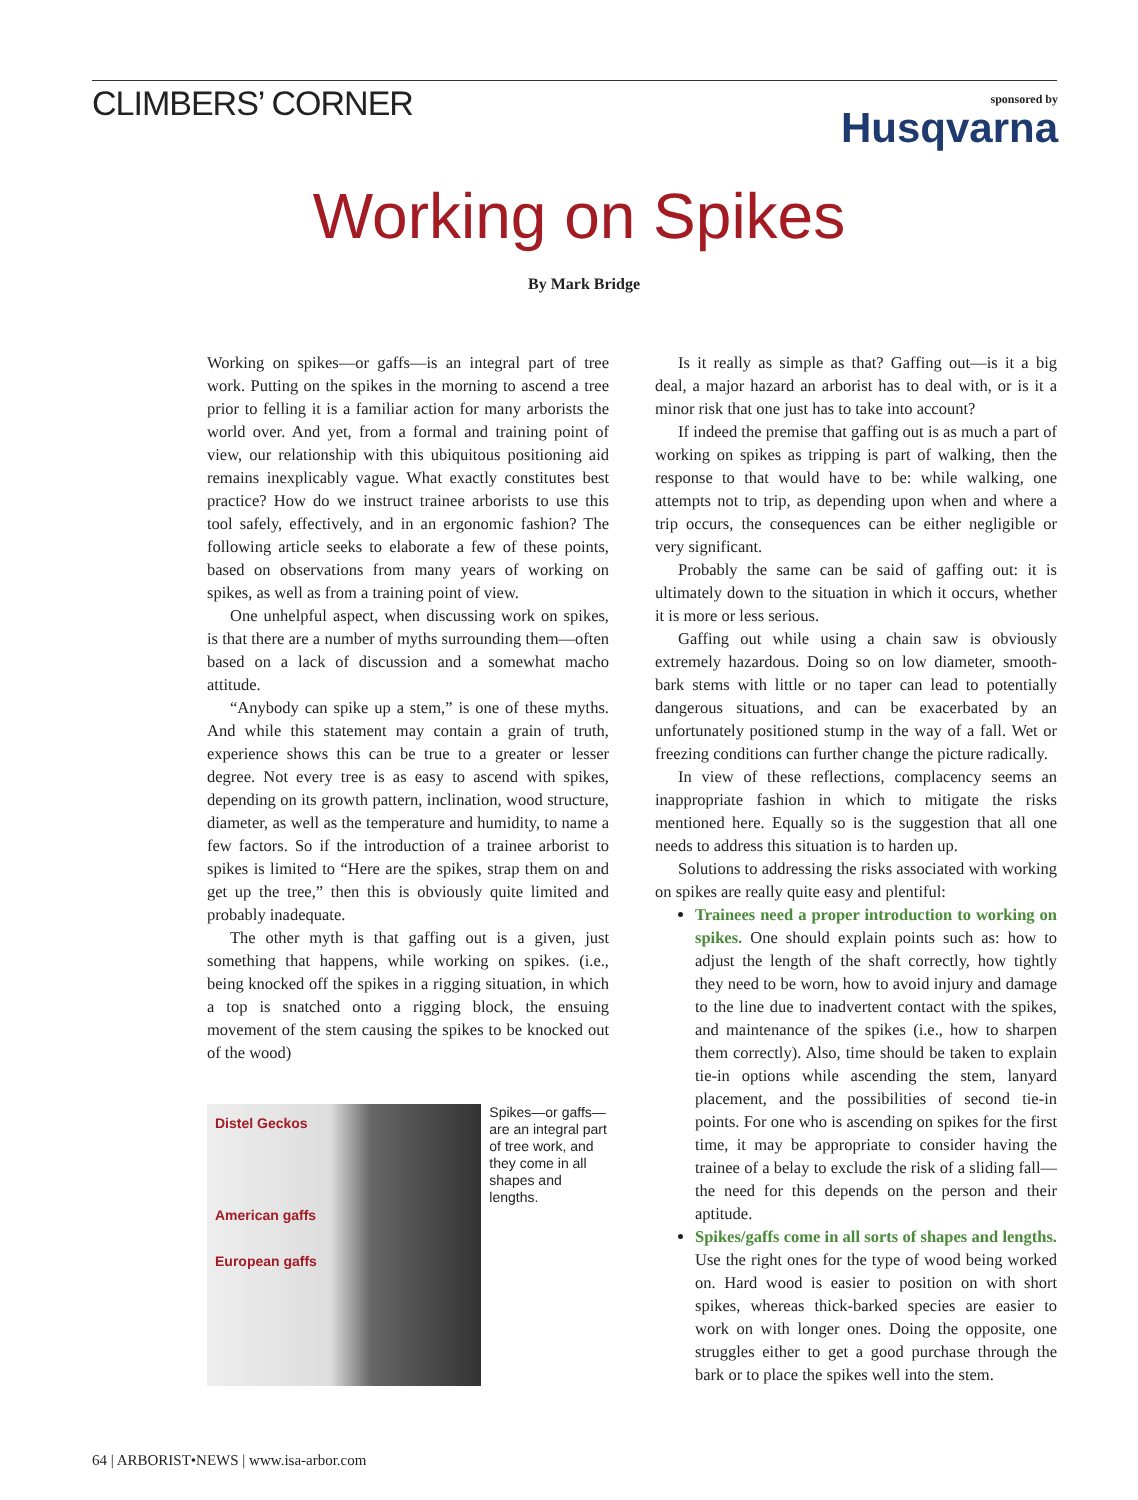CLIMBERS’ CORNER
sponsored by
Husqvarna
Working on Spikes
By Mark Bridge
Working on spikes—or gaffs—is an integral part of tree work. Putting on the spikes in the morning to ascend a tree prior to felling it is a familiar action for many arborists the world over. And yet, from a formal and training point of view, our relationship with this ubiquitous positioning aid remains inexplicably vague. What exactly constitutes best practice? How do we instruct trainee arborists to use this tool safely, effectively, and in an ergonomic fashion? The following article seeks to elaborate a few of these points, based on observations from many years of working on spikes, as well as from a training point of view.
One unhelpful aspect, when discussing work on spikes, is that there are a number of myths surrounding them—often based on a lack of discussion and a somewhat macho attitude.
“Anybody can spike up a stem,” is one of these myths. And while this statement may contain a grain of truth, experience shows this can be true to a greater or lesser degree. Not every tree is as easy to ascend with spikes, depending on its growth pattern, inclination, wood structure, diameter, as well as the temperature and humidity, to name a few factors. So if the introduction of a trainee arborist to spikes is limited to “Here are the spikes, strap them on and get up the tree,” then this is obviously quite limited and probably inadequate.
The other myth is that gaffing out is a given, just something that happens, while working on spikes. (i.e., being knocked off the spikes in a rigging situation, in which a top is snatched onto a rigging block, the ensuing movement of the stem causing the spikes to be knocked out of the wood)
Distel Geckos
American gaffs
European gaffs
Spikes—or gaffs—are an integral part of tree work, and they come in all shapes and lengths.
Is it really as simple as that? Gaffing out—is it a big deal, a major hazard an arborist has to deal with, or is it a minor risk that one just has to take into account?
If indeed the premise that gaffing out is as much a part of working on spikes as tripping is part of walking, then the response to that would have to be: while walking, one attempts not to trip, as depending upon when and where a trip occurs, the consequences can be either negligible or very significant.
Probably the same can be said of gaffing out: it is ultimately down to the situation in which it occurs, whether it is more or less serious.
Gaffing out while using a chain saw is obviously extremely hazardous. Doing so on low diameter, smooth-bark stems with little or no taper can lead to potentially dangerous situations, and can be exacerbated by an unfortunately positioned stump in the way of a fall. Wet or freezing conditions can further change the picture radically.
In view of these reflections, complacency seems an inappropriate fashion in which to mitigate the risks mentioned here. Equally so is the suggestion that all one needs to address this situation is to harden up.
Solutions to addressing the risks associated with working on spikes are really quite easy and plentiful:
Trainees need a proper introduction to working on spikes. One should explain points such as: how to adjust the length of the shaft correctly, how tightly they need to be worn, how to avoid injury and damage to the line due to inadvertent contact with the spikes, and maintenance of the spikes (i.e., how to sharpen them correctly). Also, time should be taken to explain tie-in options while ascending the stem, lanyard placement, and the possibilities of second tie-in points. For one who is ascending on spikes for the first time, it may be appropriate to consider having the trainee of a belay to exclude the risk of a sliding fall—the need for this depends on the person and their aptitude.
Spikes/gaffs come in all sorts of shapes and lengths. Use the right ones for the type of wood being worked on. Hard wood is easier to position on with short spikes, whereas thick-barked species are easier to work on with longer ones. Doing the opposite, one struggles either to get a good purchase through the bark or to place the spikes well into the stem.
64 | ARBORIST•NEWS | www.isa-arbor.com